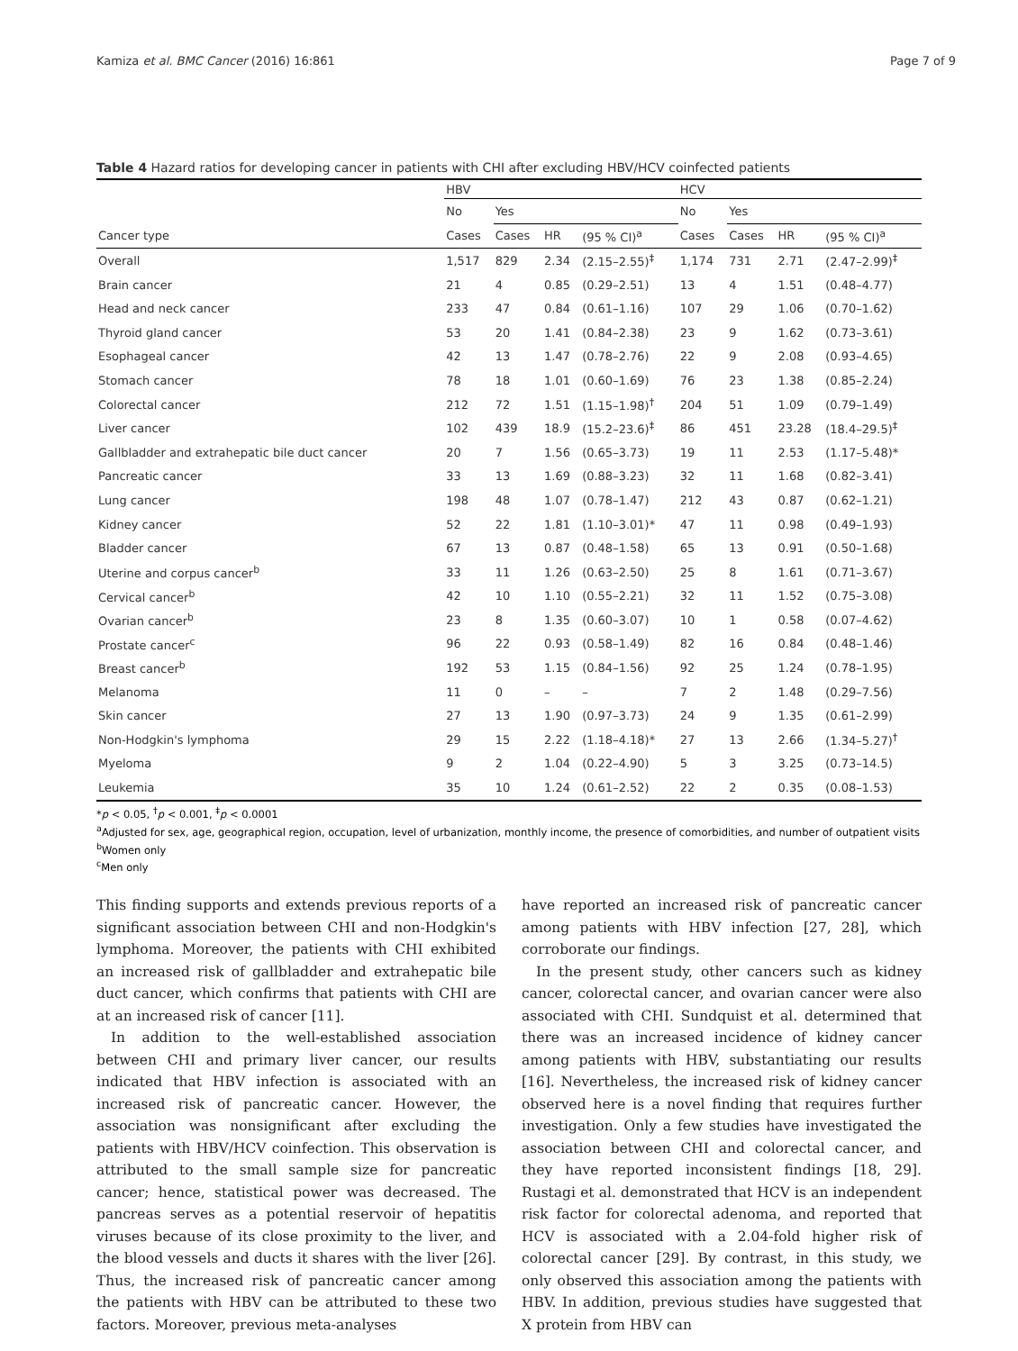Kamiza et al. BMC Cancer (2016) 16:861 Page 7 of 9
Table 4 Hazard ratios for developing cancer in patients with CHI after excluding HBV/HCV coinfected patients
| | HBV | | | | HCV | | | |
| --- | --- | --- | --- | --- | --- | --- | --- | --- |
| | No | Yes | | | No | Yes | | |
| Cancer type | Cases | Cases | HR | (95 % CI)<sup>a</sup> | Cases | Cases | HR | (95 % CI)<sup>a</sup> |
| Overall | 1,517 | 829 | 2.34 | (2.15–2.55)<sup>‡</sup> | 1,174 | 731 | 2.71 | (2.47–2.99)<sup>‡</sup> |
| Brain cancer | 21 | 4 | 0.85 | (0.29–2.51) | 13 | 4 | 1.51 | (0.48–4.77) |
| Head and neck cancer | 233 | 47 | 0.84 | (0.61–1.16) | 107 | 29 | 1.06 | (0.70–1.62) |
| Thyroid gland cancer | 53 | 20 | 1.41 | (0.84–2.38) | 23 | 9 | 1.62 | (0.73–3.61) |
| Esophageal cancer | 42 | 13 | 1.47 | (0.78–2.76) | 22 | 9 | 2.08 | (0.93–4.65) |
| Stomach cancer | 78 | 18 | 1.01 | (0.60–1.69) | 76 | 23 | 1.38 | (0.85–2.24) |
| Colorectal cancer | 212 | 72 | 1.51 | (1.15–1.98)<sup>†</sup> | 204 | 51 | 1.09 | (0.79–1.49) |
| Liver cancer | 102 | 439 | 18.9 | (15.2–23.6)<sup>‡</sup> | 86 | 451 | 23.28 | (18.4–29.5)<sup>‡</sup> |
| Gallbladder and extrahepatic bile duct cancer | 20 | 7 | 1.56 | (0.65–3.73) | 19 | 11 | 2.53 | (1.17–5.48)* |
| Pancreatic cancer | 33 | 13 | 1.69 | (0.88–3.23) | 32 | 11 | 1.68 | (0.82–3.41) |
| Lung cancer | 198 | 48 | 1.07 | (0.78–1.47) | 212 | 43 | 0.87 | (0.62–1.21) |
| Kidney cancer | 52 | 22 | 1.81 | (1.10–3.01)* | 47 | 11 | 0.98 | (0.49–1.93) |
| Bladder cancer | 67 | 13 | 0.87 | (0.48–1.58) | 65 | 13 | 0.91 | (0.50–1.68) |
| Uterine and corpus cancer<sup>b</sup> | 33 | 11 | 1.26 | (0.63–2.50) | 25 | 8 | 1.61 | (0.71–3.67) |
| Cervical cancer<sup>b</sup> | 42 | 10 | 1.10 | (0.55–2.21) | 32 | 11 | 1.52 | (0.75–3.08) |
| Ovarian cancer<sup>b</sup> | 23 | 8 | 1.35 | (0.60–3.07) | 10 | 1 | 0.58 | (0.07–4.62) |
| Prostate cancer<sup>c</sup> | 96 | 22 | 0.93 | (0.58–1.49) | 82 | 16 | 0.84 | (0.48–1.46) |
| Breast cancer<sup>b</sup> | 192 | 53 | 1.15 | (0.84–1.56) | 92 | 25 | 1.24 | (0.78–1.95) |
| Melanoma | 11 | 0 | – | – | 7 | 2 | 1.48 | (0.29–7.56) |
| Skin cancer | 27 | 13 | 1.90 | (0.97–3.73) | 24 | 9 | 1.35 | (0.61–2.99) |
| Non-Hodgkin's lymphoma | 29 | 15 | 2.22 | (1.18–4.18)* | 27 | 13 | 2.66 | (1.34–5.27)<sup>†</sup> |
| Myeloma | 9 | 2 | 1.04 | (0.22–4.90) | 5 | 3 | 3.25 | (0.73–14.5) |
| Leukemia | 35 | 10 | 1.24 | (0.61–2.52) | 22 | 2 | 0.35 | (0.08–1.53) |
*p < 0.05, <sup>†</sup>p < 0.001, <sup>‡</sup>p < 0.0001
<sup>a</sup> Adjusted for sex, age, geographical region, occupation, level of urbanization, monthly income, the presence of comorbidities, and number of outpatient visits
<sup>b</sup> Women only
<sup>c</sup> Men only
This finding supports and extends previous reports of a significant association between CHI and non-Hodgkin's lymphoma. Moreover, the patients with CHI exhibited an increased risk of gallbladder and extrahepatic bile duct cancer, which confirms that patients with CHI are at an increased risk of cancer [11].
In addition to the well-established association between CHI and primary liver cancer, our results indicated that HBV infection is associated with an increased risk of pancreatic cancer. However, the association was nonsignificant after excluding the patients with HBV/HCV coinfection. This observation is attributed to the small sample size for pancreatic cancer; hence, statistical power was decreased. The pancreas serves as a potential reservoir of hepatitis viruses because of its close proximity to the liver, and the blood vessels and ducts it shares with the liver [26]. Thus, the increased risk of pancreatic cancer among the patients with HBV can be attributed to these two factors. Moreover, previous meta-analyses
have reported an increased risk of pancreatic cancer among patients with HBV infection [27, 28], which corroborate our findings.
In the present study, other cancers such as kidney cancer, colorectal cancer, and ovarian cancer were also associated with CHI. Sundquist et al. determined that there was an increased incidence of kidney cancer among patients with HBV, substantiating our results [16]. Nevertheless, the increased risk of kidney cancer observed here is a novel finding that requires further investigation. Only a few studies have investigated the association between CHI and colorectal cancer, and they have reported inconsistent findings [18, 29]. Rustagi et al. demonstrated that HCV is an independent risk factor for colorectal adenoma, and reported that HCV is associated with a 2.04-fold higher risk of colorectal cancer [29]. By contrast, in this study, we only observed this association among the patients with HBV. In addition, previous studies have suggested that X protein from HBV can